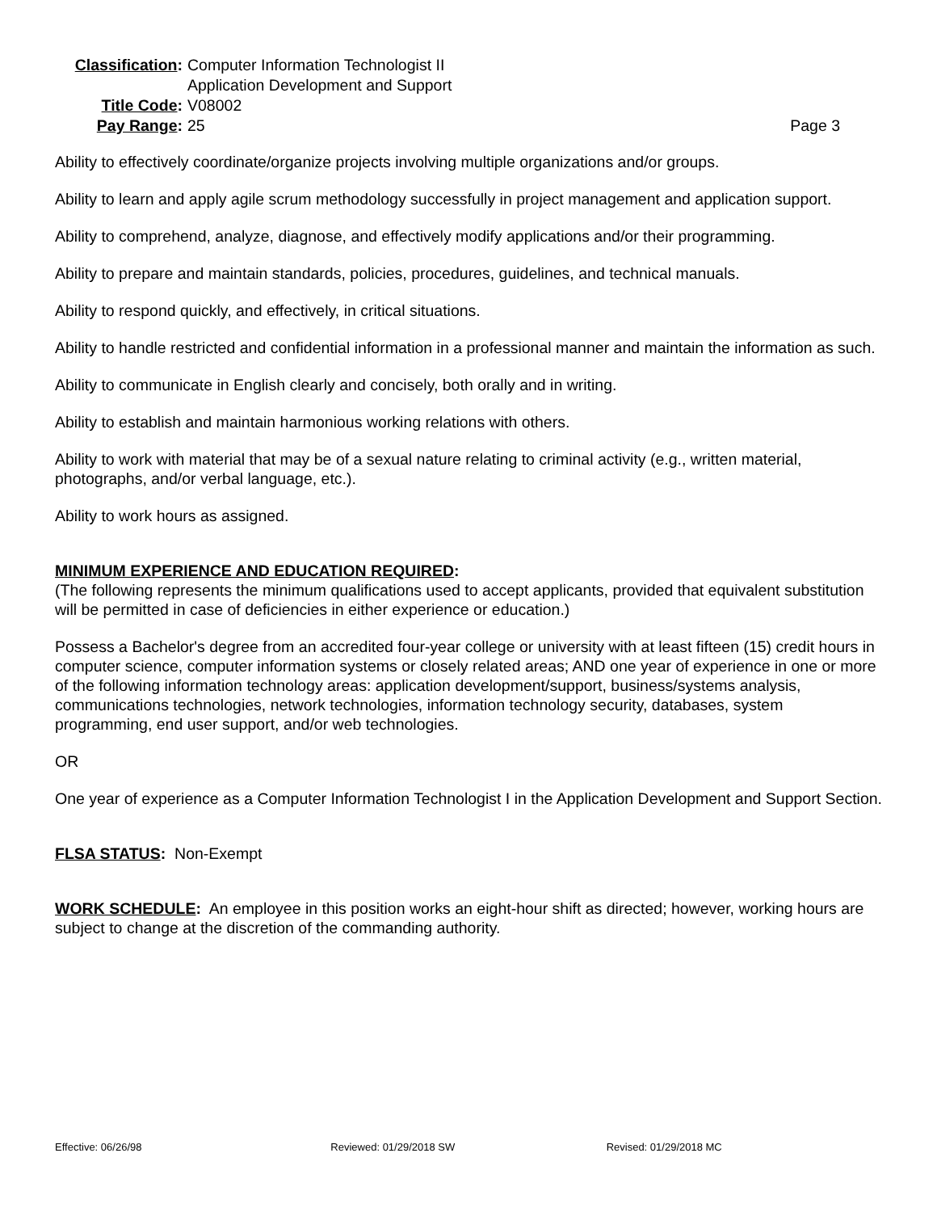Classification:
Computer Information Technologist II
Application Development and Support
Title Code:
V08002
Pay Range:
25
Page 3
Ability to effectively coordinate/organize projects involving multiple organizations and/or groups.
Ability to learn and apply agile scrum methodology successfully in project management and application support.
Ability to comprehend, analyze, diagnose, and effectively modify applications and/or their programming.
Ability to prepare and maintain standards, policies, procedures, guidelines, and technical manuals.
Ability to respond quickly, and effectively, in critical situations.
Ability to handle restricted and confidential information in a professional manner and maintain the information as such.
Ability to communicate in English clearly and concisely, both orally and in writing.
Ability to establish and maintain harmonious working relations with others.
Ability to work with material that may be of a sexual nature relating to criminal activity (e.g., written material, photographs, and/or verbal language, etc.).
Ability to work hours as assigned.
MINIMUM EXPERIENCE AND EDUCATION REQUIRED:
(The following represents the minimum qualifications used to accept applicants, provided that equivalent substitution will be permitted in case of deficiencies in either experience or education.)
Possess a Bachelor's degree from an accredited four-year college or university with at least fifteen (15) credit hours in computer science, computer information systems or closely related areas; AND one year of experience in one or more of the following information technology areas: application development/support, business/systems analysis, communications technologies, network technologies, information technology security, databases, system programming, end user support, and/or web technologies.
OR
One year of experience as a Computer Information Technologist I in the Application Development and Support Section.
FLSA STATUS: Non-Exempt
WORK SCHEDULE: An employee in this position works an eight-hour shift as directed; however, working hours are subject to change at the discretion of the commanding authority.
Effective: 06/26/98 Reviewed: 01/29/2018 SW Revised: 01/29/2018 MC